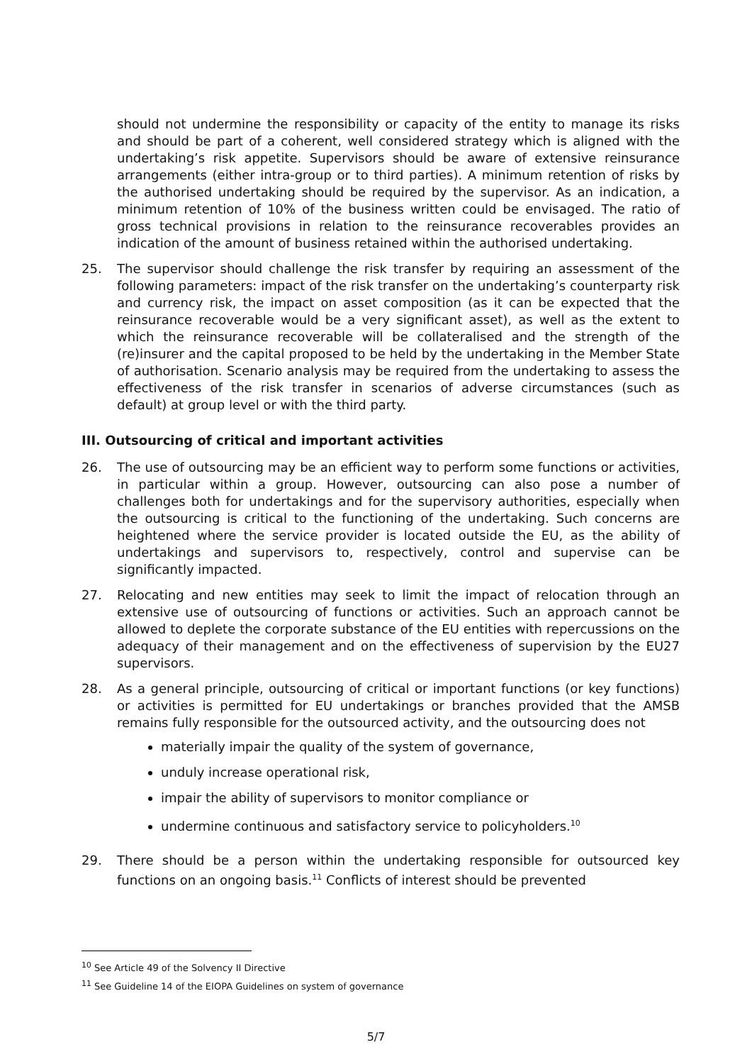should not undermine the responsibility or capacity of the entity to manage its risks and should be part of a coherent, well considered strategy which is aligned with the undertaking’s risk appetite. Supervisors should be aware of extensive reinsurance arrangements (either intra-group or to third parties). A minimum retention of risks by the authorised undertaking should be required by the supervisor. As an indication, a minimum retention of 10% of the business written could be envisaged. The ratio of gross technical provisions in relation to the reinsurance recoverables provides an indication of the amount of business retained within the authorised undertaking.
25. The supervisor should challenge the risk transfer by requiring an assessment of the following parameters: impact of the risk transfer on the undertaking’s counterparty risk and currency risk, the impact on asset composition (as it can be expected that the reinsurance recoverable would be a very significant asset), as well as the extent to which the reinsurance recoverable will be collateralised and the strength of the (re)insurer and the capital proposed to be held by the undertaking in the Member State of authorisation. Scenario analysis may be required from the undertaking to assess the effectiveness of the risk transfer in scenarios of adverse circumstances (such as default) at group level or with the third party.
III. Outsourcing of critical and important activities
26. The use of outsourcing may be an efficient way to perform some functions or activities, in particular within a group. However, outsourcing can also pose a number of challenges both for undertakings and for the supervisory authorities, especially when the outsourcing is critical to the functioning of the undertaking. Such concerns are heightened where the service provider is located outside the EU, as the ability of undertakings and supervisors to, respectively, control and supervise can be significantly impacted.
27. Relocating and new entities may seek to limit the impact of relocation through an extensive use of outsourcing of functions or activities. Such an approach cannot be allowed to deplete the corporate substance of the EU entities with repercussions on the adequacy of their management and on the effectiveness of supervision by the EU27 supervisors.
28. As a general principle, outsourcing of critical or important functions (or key functions) or activities is permitted for EU undertakings or branches provided that the AMSB remains fully responsible for the outsourced activity, and the outsourcing does not
materially impair the quality of the system of governance,
unduly increase operational risk,
impair the ability of supervisors to monitor compliance or
undermine continuous and satisfactory service to policyholders.<sup>10</sup>
29. There should be a person within the undertaking responsible for outsourced key functions on an ongoing basis.<sup>11</sup> Conflicts of interest should be prevented
<sup>10</sup> See Article 49 of the Solvency II Directive
<sup>11</sup> See Guideline 14 of the EIOPA Guidelines on system of governance
5/7